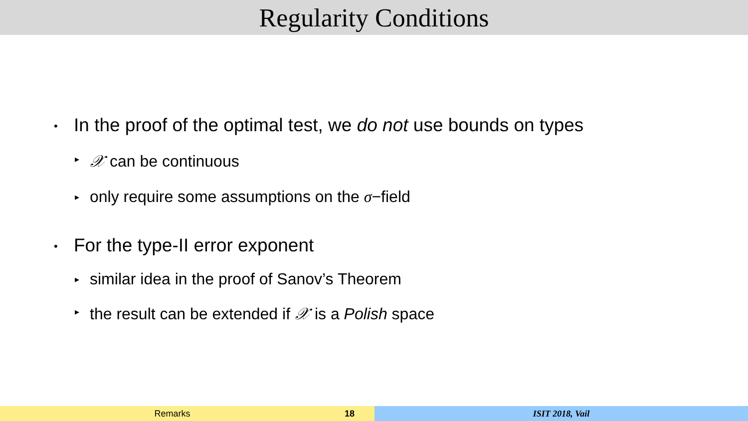Regularity Conditions
• In the proof of the optimal test, we do not use bounds on types
▸ 𝒳 can be continuous
▸ only require some assumptions on the σ−field
• For the type-II error exponent
▸ similar idea in the proof of Sanov’s Theorem
▸ the result can be extended if 𝒳 is a Polish space
Remarks 18 ISIT 2018, Vail